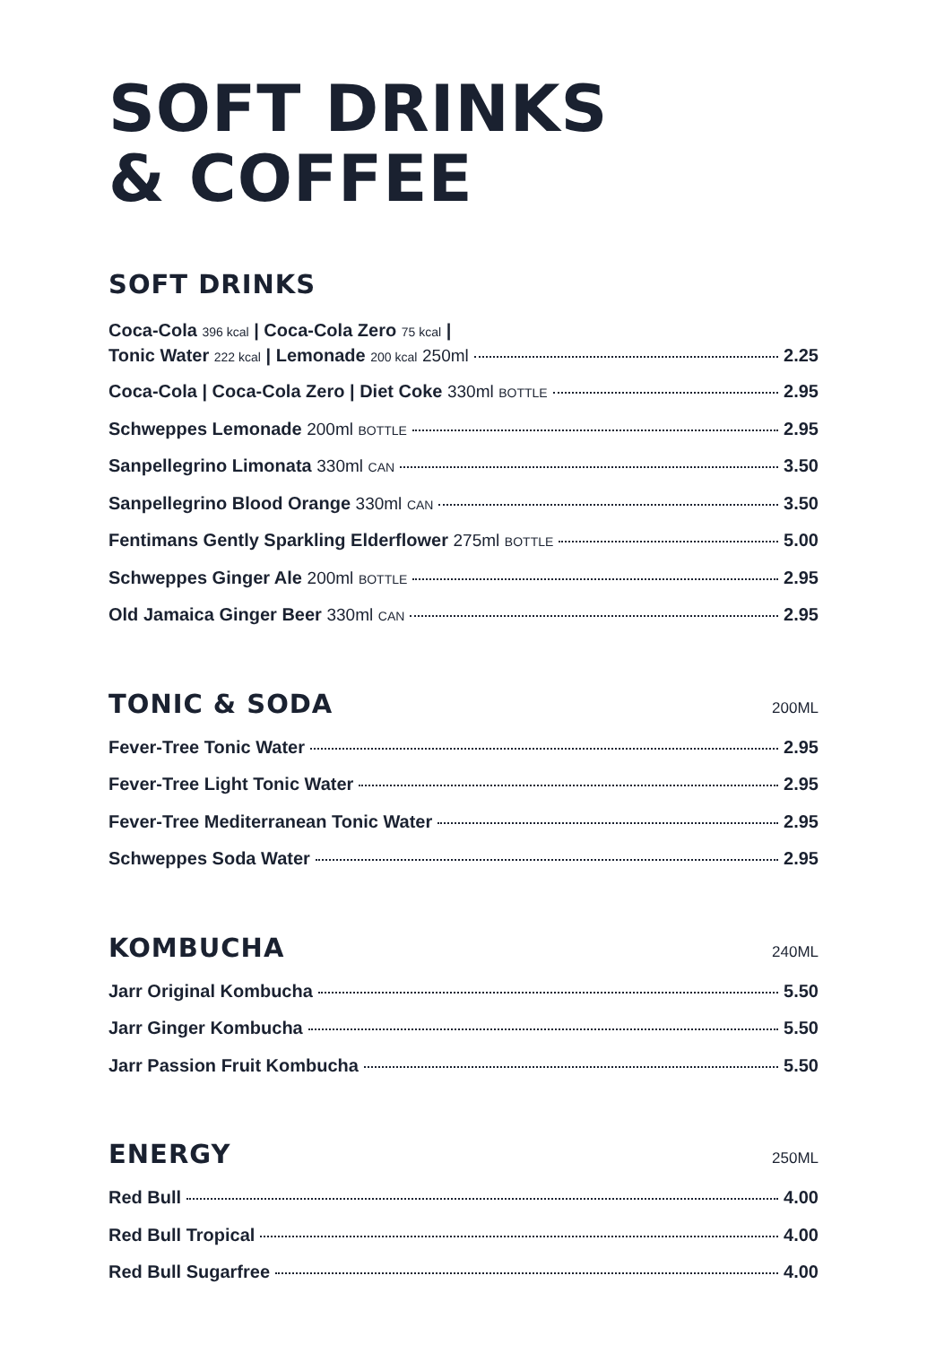SOFT DRINKS
& COFFEE
SOFT DRINKS
Coca-Cola 396 kcal | Coca-Cola Zero 75 kcal |
Tonic Water 222 kcal | Lemonade 200 kcal 250ml 2.25
Coca-Cola | Coca-Cola Zero | Diet Coke 330ml BOTTLE 2.95
Schweppes Lemonade 200ml BOTTLE 2.95
Sanpellegrino Limonata 330ml CAN 3.50
Sanpellegrino Blood Orange 330ml CAN 3.50
Fentimans Gently Sparkling Elderflower 275ml BOTTLE 5.00
Schweppes Ginger Ale 200ml BOTTLE 2.95
Old Jamaica Ginger Beer 330ml CAN 2.95
TONIC & SODA
200ML
Fever-Tree Tonic Water 2.95
Fever-Tree Light Tonic Water 2.95
Fever-Tree Mediterranean Tonic Water 2.95
Schweppes Soda Water 2.95
KOMBUCHA
240ML
Jarr Original Kombucha 5.50
Jarr Ginger Kombucha 5.50
Jarr Passion Fruit Kombucha 5.50
ENERGY
250ML
Red Bull 4.00
Red Bull Tropical 4.00
Red Bull Sugarfree 4.00